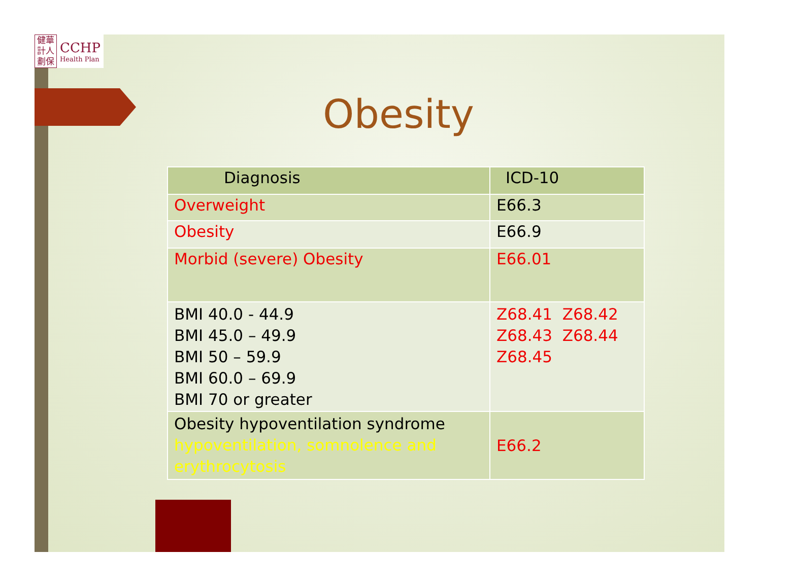健華
計人
劃保
CCHP
Health Plan
Obesity
| Diagnosis | ICD-10 |
| --- | --- |
| Overweight | E66.3 |
| Obesity | E66.9 |
| Morbid (severe) Obesity | E66.01 |
| BMI 40.0 - 44.9 BMI 45.0 – 49.9 BMI 50 – 59.9 BMI 60.0 – 69.9 BMI 70 or greater | Z68.41 Z68.42 Z68.43 Z68.44 Z68.45 |
| Obesity hypoventilation syndrome hypoventilation, somnolence and erythrocytosis | E66.2 |